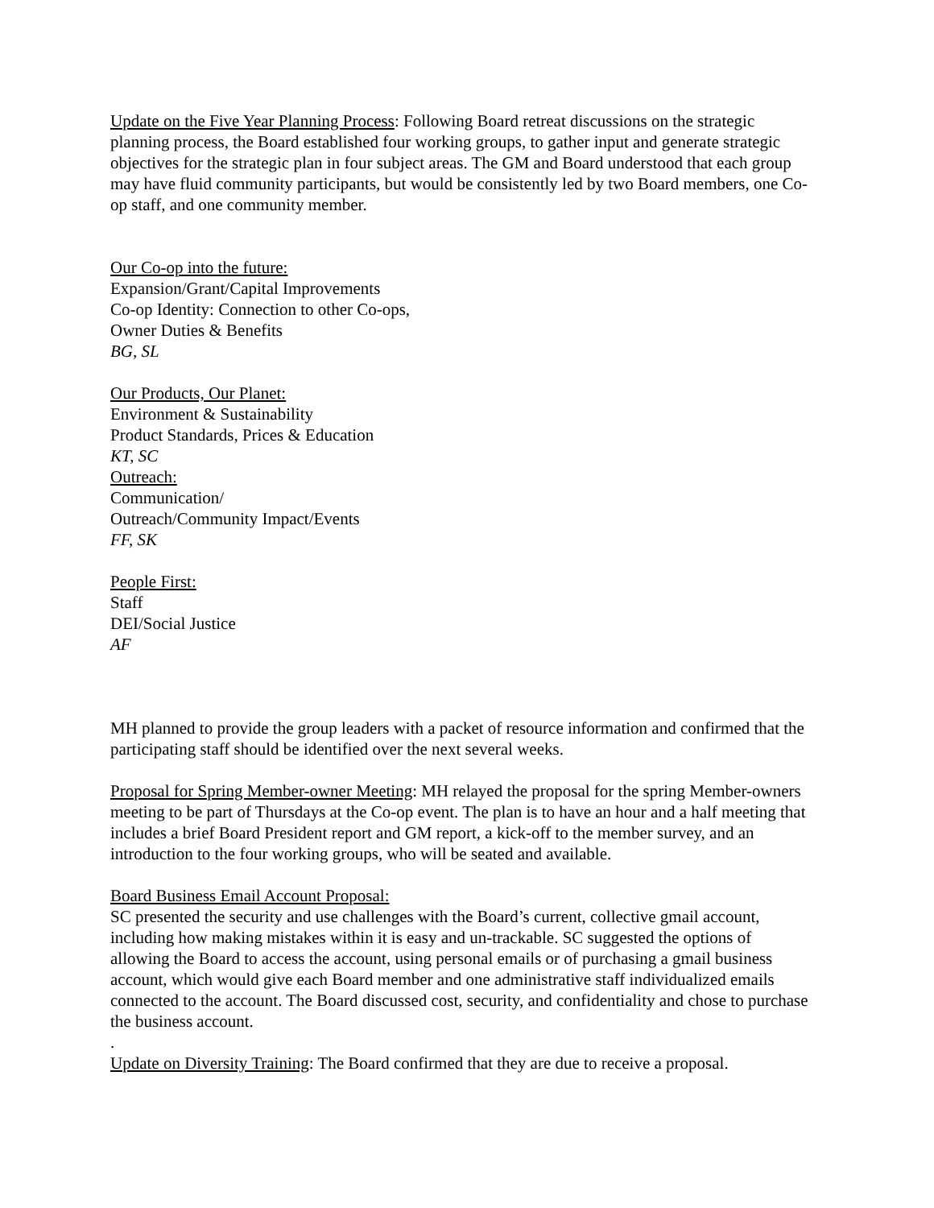Update on the Five Year Planning Process: Following Board retreat discussions on the strategic planning process, the Board established four working groups, to gather input and generate strategic objectives for the strategic plan in four subject areas. The GM and Board understood that each group may have fluid community participants, but would be consistently led by two Board members, one Co-op staff, and one community member.
Our Co-op into the future:
Expansion/Grant/Capital Improvements
Co-op Identity: Connection to other Co-ops,
Owner Duties & Benefits
BG, SL
Our Products, Our Planet:
Environment & Sustainability
Product Standards, Prices & Education
KT, SC
Outreach:
Communication/
Outreach/Community Impact/Events
FF, SK
People First:
Staff
DEI/Social Justice
AF
MH planned to provide the group leaders with a packet of resource information and confirmed that the participating staff should be identified over the next several weeks.
Proposal for Spring Member-owner Meeting: MH relayed the proposal for the spring Member-owners meeting to be part of Thursdays at the Co-op event. The plan is to have an hour and a half meeting that includes a brief Board President report and GM report, a kick-off to the member survey, and an introduction to the four working groups, who will be seated and available.
Board Business Email Account Proposal:
SC presented the security and use challenges with the Board’s current, collective gmail account, including how making mistakes within it is easy and un-trackable. SC suggested the options of allowing the Board to access the account, using personal emails or of purchasing a gmail business account, which would give each Board member and one administrative staff individualized emails connected to the account. The Board discussed cost, security, and confidentiality and chose to purchase the business account.
.
Update on Diversity Training: The Board confirmed that they are due to receive a proposal.